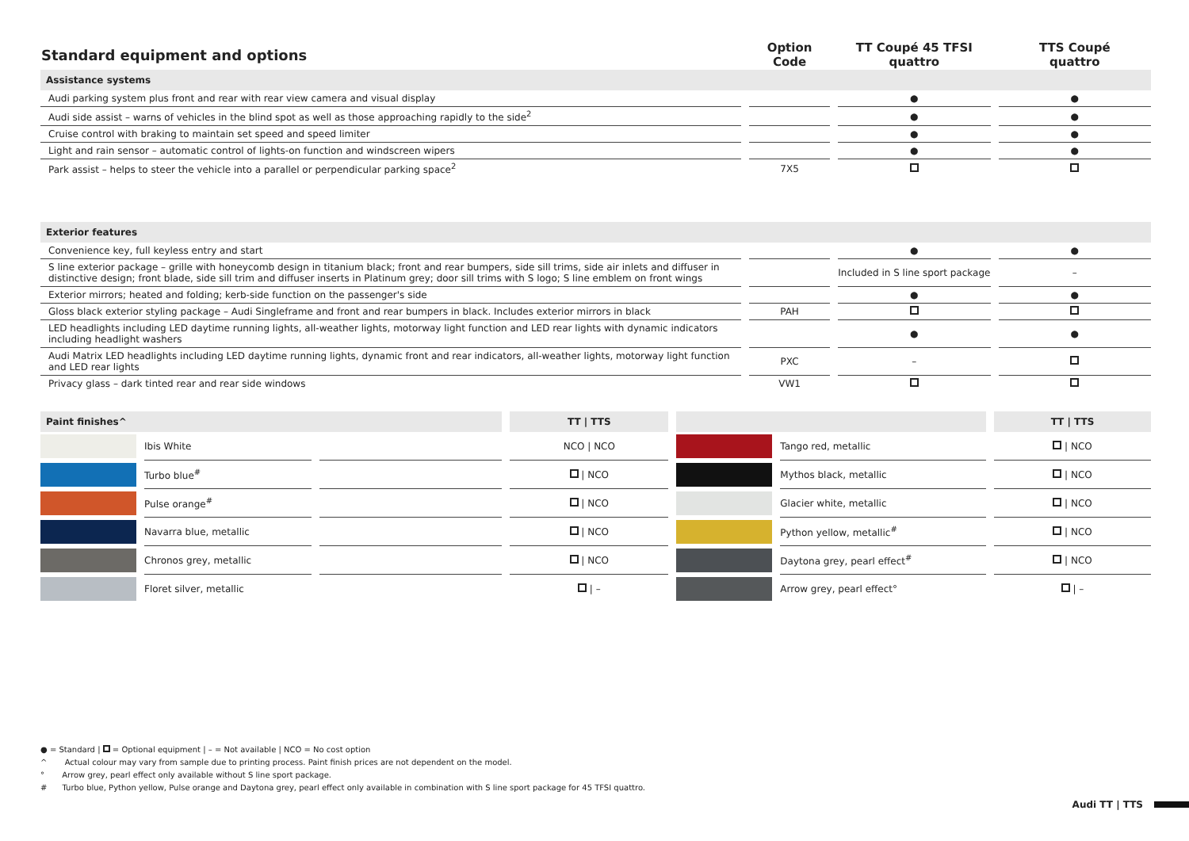| Standard equipment and options | Option Code | TT Coupé 45 TFSI quattro | TTS Coupé quattro |
| --- | --- | --- | --- |
| Assistance systems | | | |
| Audi parking system plus front and rear with rear view camera and visual display | | ● | ● |
| Audi side assist – warns of vehicles in the blind spot as well as those approaching rapidly to the side<sup>2</sup> | | ● | ● |
| Cruise control with braking to maintain set speed and speed limiter | | ● | ● |
| Light and rain sensor – automatic control of lights-on function and windscreen wipers | | ● | ● |
| Park assist – helps to steer the vehicle into a parallel or perpendicular parking space<sup>2</sup> | 7X5 | | |
| Exterior features | | | |
| Convenience key, full keyless entry and start | | ● | ● |
| S line exterior package – grille with honeycomb design in titanium black; front and rear bumpers, side sill trims, side air inlets and diffuser in distinctive design; front blade, side sill trim and diffuser inserts in Platinum grey; door sill trims with S logo; S line emblem on front wings | | Included in S line sport package | – |
| Exterior mirrors; heated and folding; kerb-side function on the passenger's side | | ● | ● |
| Gloss black exterior styling package – Audi Singleframe and front and rear bumpers in black. Includes exterior mirrors in black | PAH | | |
| LED headlights including LED daytime running lights, all-weather lights, motorway light function and LED rear lights with dynamic indicators including headlight washers | | ● | ● |
| Audi Matrix LED headlights including LED daytime running lights, dynamic front and rear indicators, all-weather lights, motorway light function and LED rear lights | PXC | – | |
| Privacy glass – dark tinted rear and rear side windows | VW1 | | |
| Paint finishes^ | | | TT / TTS | | | TT / TTS |
| | Ibis White | | NCO / NCO | | Tango red, metallic | / NCO |
| | Turbo blue<sup>#</sup> | | / NCO | | Mythos black, metallic | / NCO |
| | Pulse orange<sup>#</sup> | | / NCO | | Glacier white, metallic | / NCO |
| | Navarra blue, metallic | | / NCO | | Python yellow, metallic<sup>#</sup> | / NCO |
| | Chronos grey, metallic | | / NCO | | Daytona grey, pearl effect<sup>#</sup> | / NCO |
| | Floret silver, metallic | | / – | | Arrow grey, pearl effect° | / – |
● = Standard | = Optional equipment | – = Not available | NCO = No cost option
^ Actual colour may vary from sample due to printing process. Paint finish prices are not dependent on the model.
° Arrow grey, pearl effect only available without S line sport package.
# Turbo blue, Python yellow, Pulse orange and Daytona grey, pearl effect only available in combination with S line sport package for 45 TFSI quattro.
Audi TT | TTS